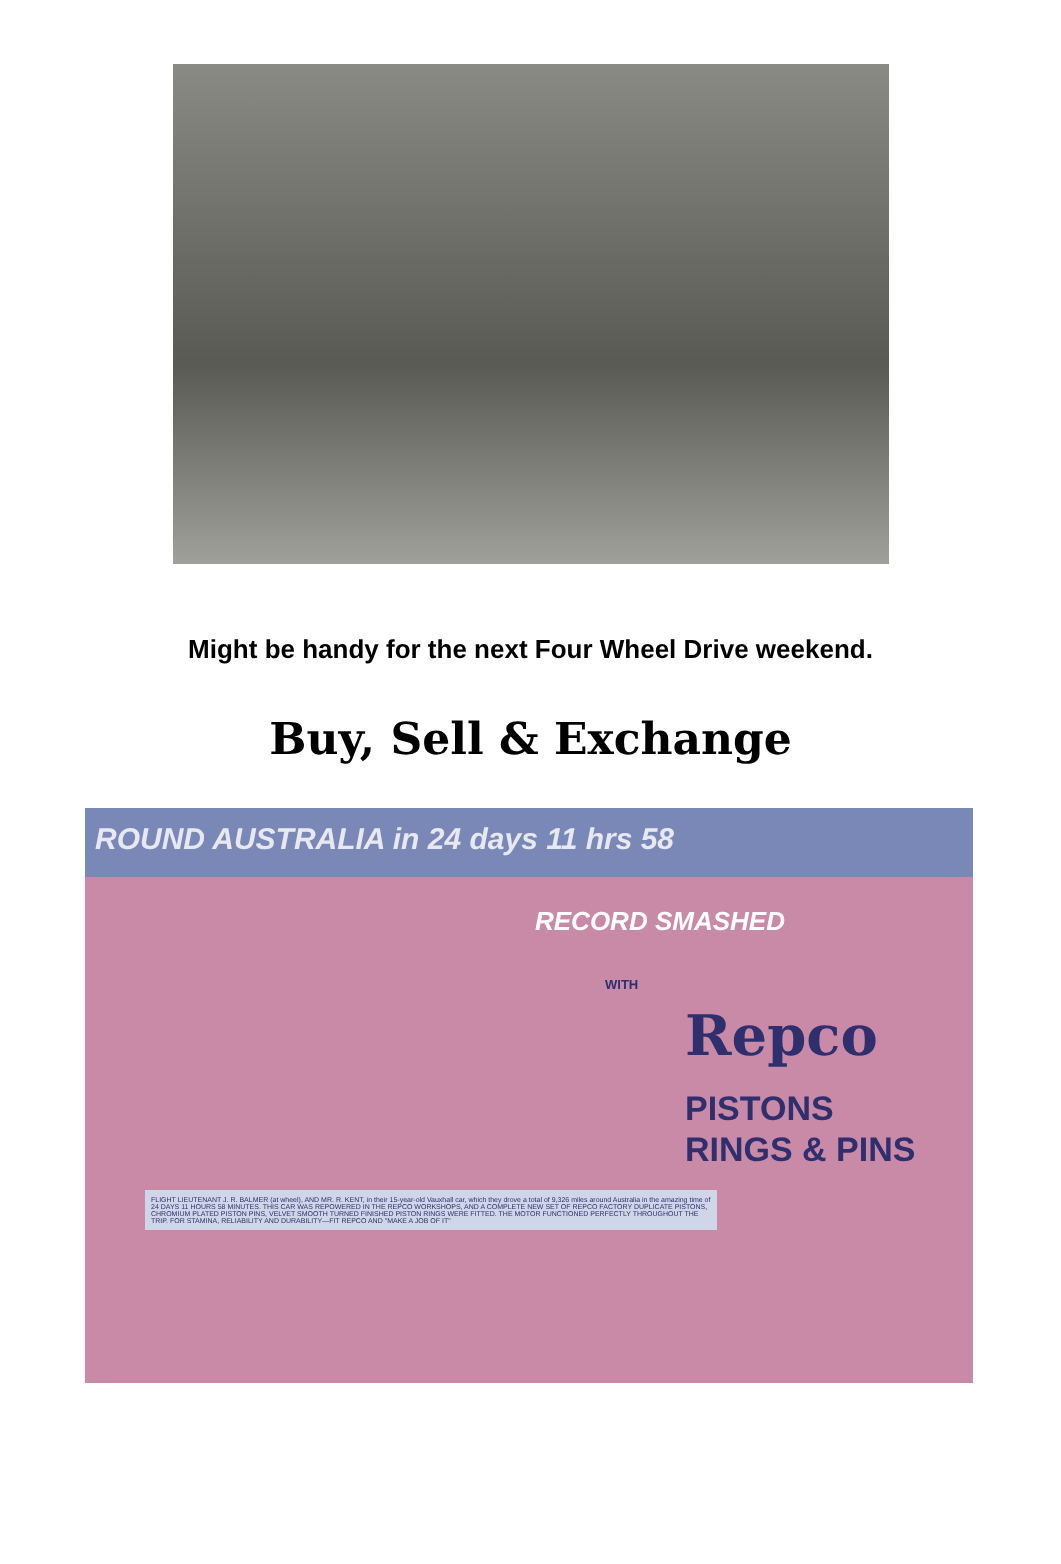Might be handy for the next Four Wheel Drive weekend.
Buy, Sell & Exchange
ROUND AUSTRALIA in 24 days 11 hrs 58
RECORD SMASHED
WITH
Repco
PISTONS
RINGS & PINS
FLIGHT LIEUTENANT J. R. BALMER (at wheel), AND MR. R. KENT, in their 15-year-old Vauxhall car, which they drove a total of 9,326 miles around Australia in the amazing time of 24 DAYS 11 HOURS 58 MINUTES. THIS CAR WAS REPOWERED IN THE REPCO WORKSHOPS, AND A COMPLETE NEW SET OF REPCO FACTORY DUPLICATE PISTONS, CHROMIUM PLATED PISTON PINS, VELVET SMOOTH TURNED FINISHED PISTON RINGS WERE FITTED. THE MOTOR FUNCTIONED PERFECTLY THROUGHOUT THE TRIP. FOR STAMINA, RELIABILITY AND DURABILITY—FIT REPCO AND "MAKE A JOB OF IT"